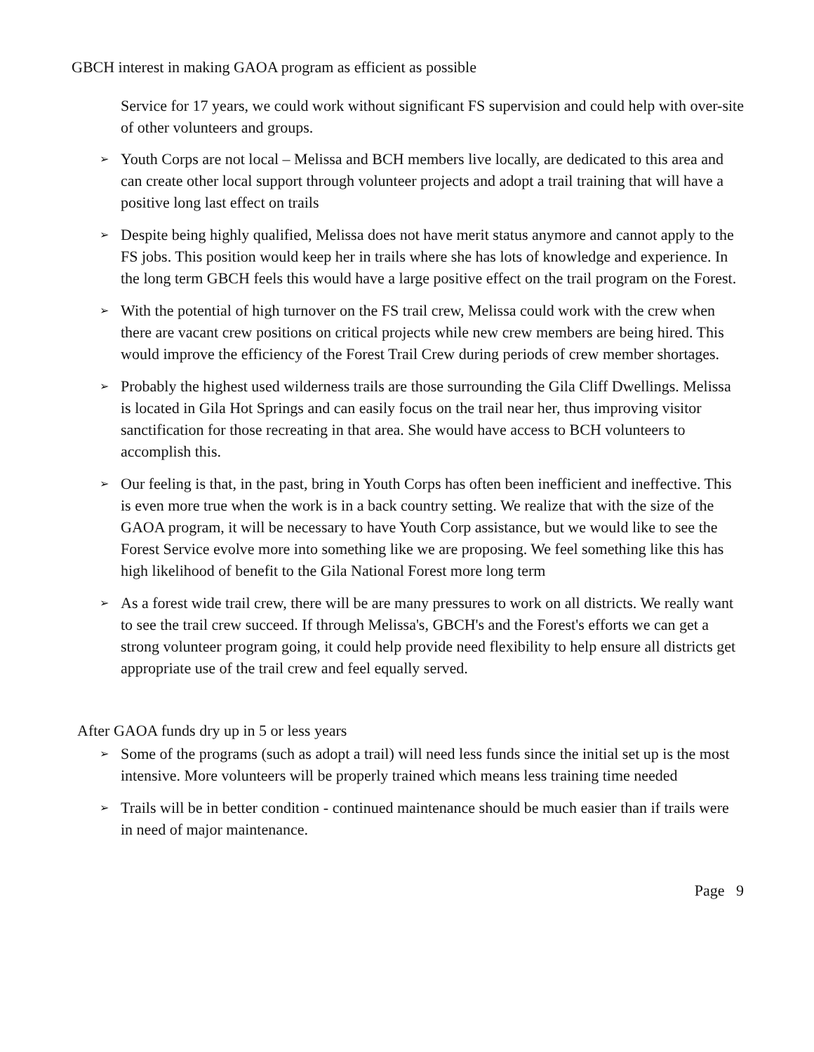GBCH interest in making GAOA program as efficient as possible
Service for 17 years, we could work without significant FS supervision and could help with over-site of other volunteers and groups.
➢ Youth Corps are not local – Melissa and BCH members live locally, are dedicated to this area and can create other local support through volunteer projects and adopt a trail training that will have a positive long last effect on trails
➢ Despite being highly qualified, Melissa does not have merit status anymore and cannot apply to the FS jobs. This position would keep her in trails where she has lots of knowledge and experience. In the long term GBCH feels this would have a large positive effect on the trail program on the Forest.
➢ With the potential of high turnover on the FS trail crew, Melissa could work with the crew when there are vacant crew positions on critical projects while new crew members are being hired. This would improve the efficiency of the Forest Trail Crew during periods of crew member shortages.
➢ Probably the highest used wilderness trails are those surrounding the Gila Cliff Dwellings. Melissa is located in Gila Hot Springs and can easily focus on the trail near her, thus improving visitor sanctification for those recreating in that area. She would have access to BCH volunteers to accomplish this.
➢ Our feeling is that, in the past, bring in Youth Corps has often been inefficient and ineffective. This is even more true when the work is in a back country setting. We realize that with the size of the GAOA program, it will be necessary to have Youth Corp assistance, but we would like to see the Forest Service evolve more into something like we are proposing. We feel something like this has high likelihood of benefit to the Gila National Forest more long term
➢ As a forest wide trail crew, there will be are many pressures to work on all districts. We really want to see the trail crew succeed. If through Melissa's, GBCH's and the Forest's efforts we can get a strong volunteer program going, it could help provide need flexibility to help ensure all districts get appropriate use of the trail crew and feel equally served.
After GAOA funds dry up in 5 or less years
➢ Some of the programs (such as adopt a trail) will need less funds since the initial set up is the most intensive. More volunteers will be properly trained which means less training time needed
➢ Trails will be in better condition - continued maintenance should be much easier than if trails were in need of major maintenance.
Page 9